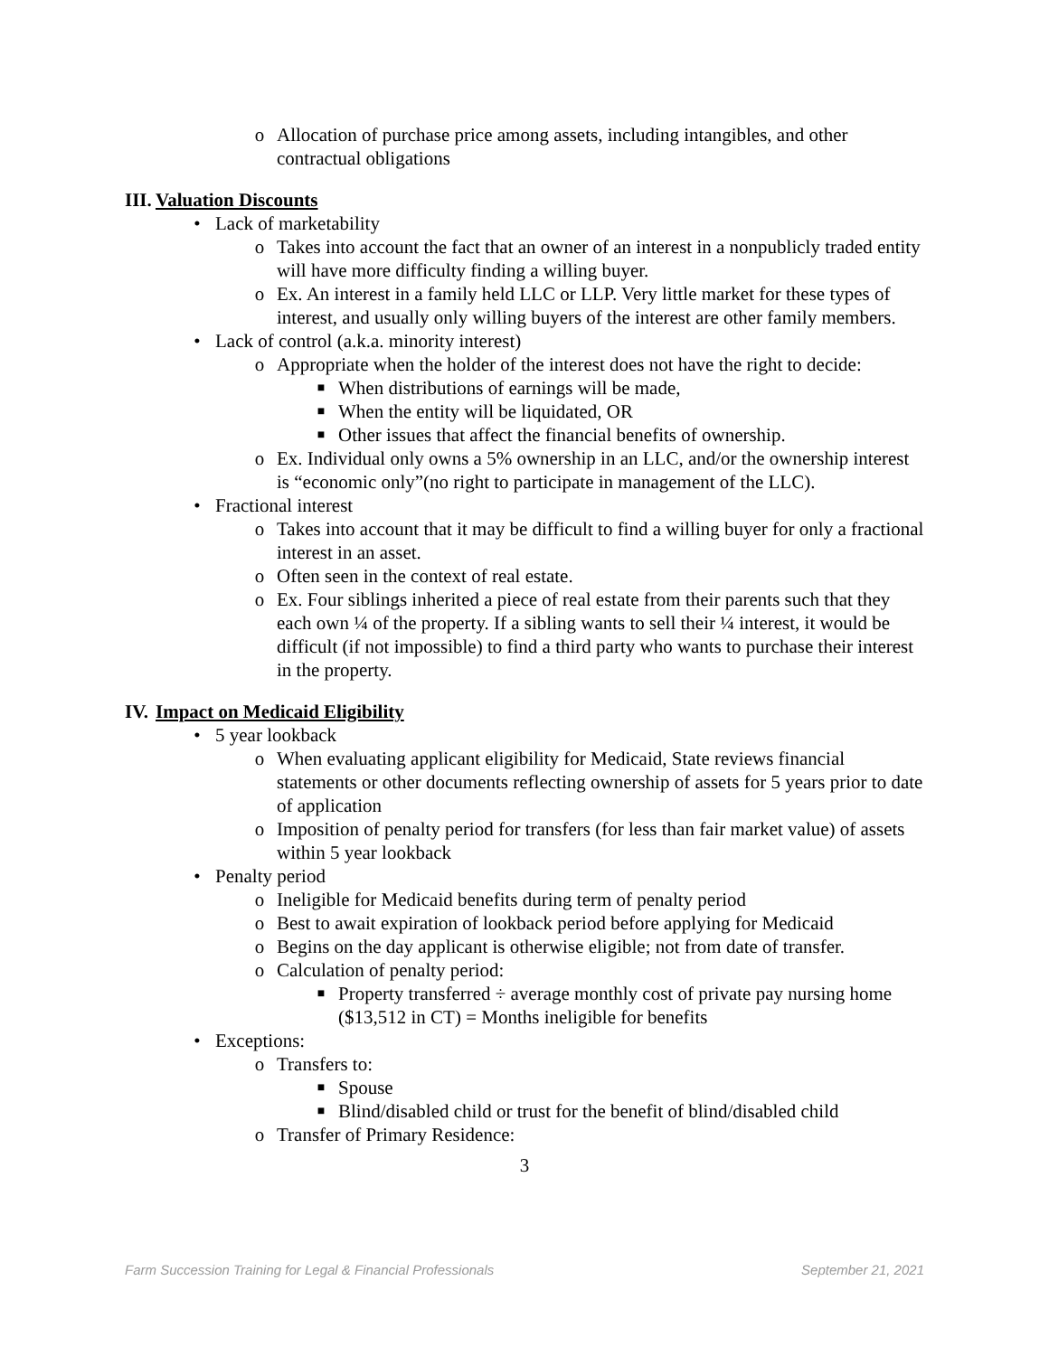o Allocation of purchase price among assets, including intangibles, and other contractual obligations
III. Valuation Discounts
• Lack of marketability
o Takes into account the fact that an owner of an interest in a nonpublicly traded entity will have more difficulty finding a willing buyer.
o Ex. An interest in a family held LLC or LLP. Very little market for these types of interest, and usually only willing buyers of the interest are other family members.
• Lack of control (a.k.a. minority interest)
o Appropriate when the holder of the interest does not have the right to decide:
■ When distributions of earnings will be made,
■ When the entity will be liquidated, OR
■ Other issues that affect the financial benefits of ownership.
o Ex. Individual only owns a 5% ownership in an LLC, and/or the ownership interest is “economic only”(no right to participate in management of the LLC).
• Fractional interest
o Takes into account that it may be difficult to find a willing buyer for only a fractional interest in an asset.
o Often seen in the context of real estate.
o Ex. Four siblings inherited a piece of real estate from their parents such that they each own ¼ of the property. If a sibling wants to sell their ¼ interest, it would be difficult (if not impossible) to find a third party who wants to purchase their interest in the property.
IV. Impact on Medicaid Eligibility
• 5 year lookback
o When evaluating applicant eligibility for Medicaid, State reviews financial statements or other documents reflecting ownership of assets for 5 years prior to date of application
o Imposition of penalty period for transfers (for less than fair market value) of assets within 5 year lookback
• Penalty period
o Ineligible for Medicaid benefits during term of penalty period
o Best to await expiration of lookback period before applying for Medicaid
o Begins on the day applicant is otherwise eligible; not from date of transfer.
o Calculation of penalty period:
■ Property transferred ÷ average monthly cost of private pay nursing home ($13,512 in CT) = Months ineligible for benefits
• Exceptions:
o Transfers to:
■ Spouse
■ Blind/disabled child or trust for the benefit of blind/disabled child
o Transfer of Primary Residence:
3
Farm Succession Training for Legal & Financial Professionals September 21, 2021